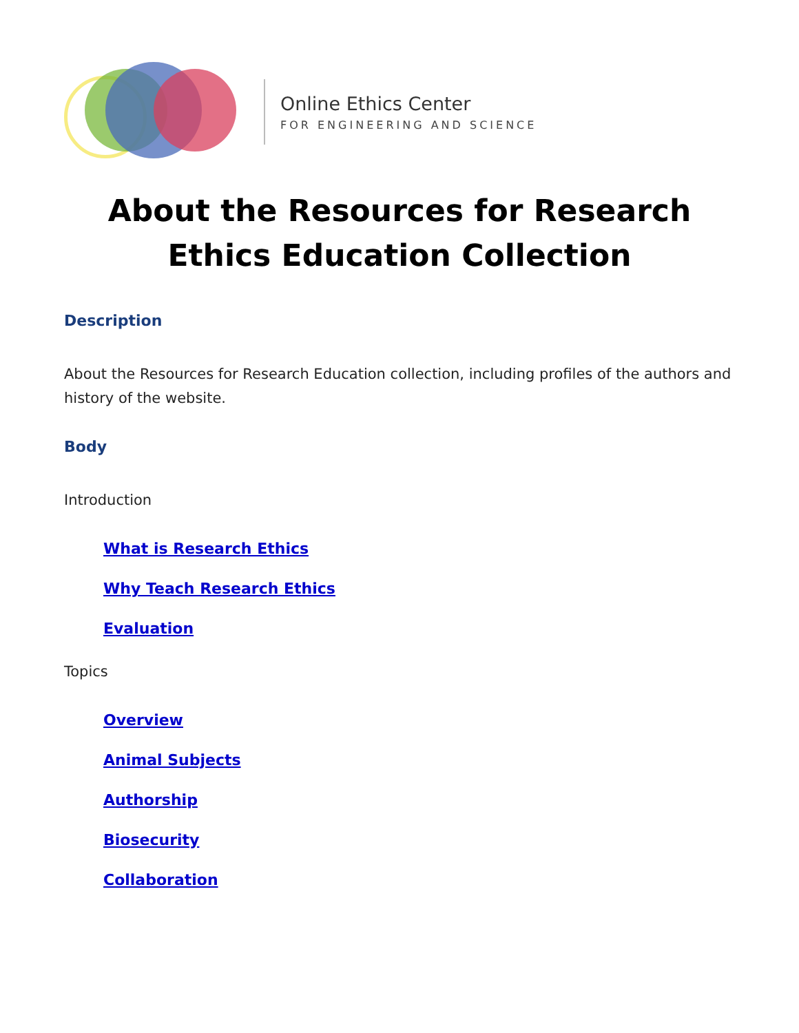Online Ethics Center
FOR ENGINEERING AND SCIENCE
About the Resources for Research
Ethics Education Collection
Description
About the Resources for Research Education collection, including profiles of the authors and history of the website.
Body
Introduction
What is Research Ethics
Why Teach Research Ethics
Evaluation
Topics
Overview
Animal Subjects
Authorship
Biosecurity
Collaboration